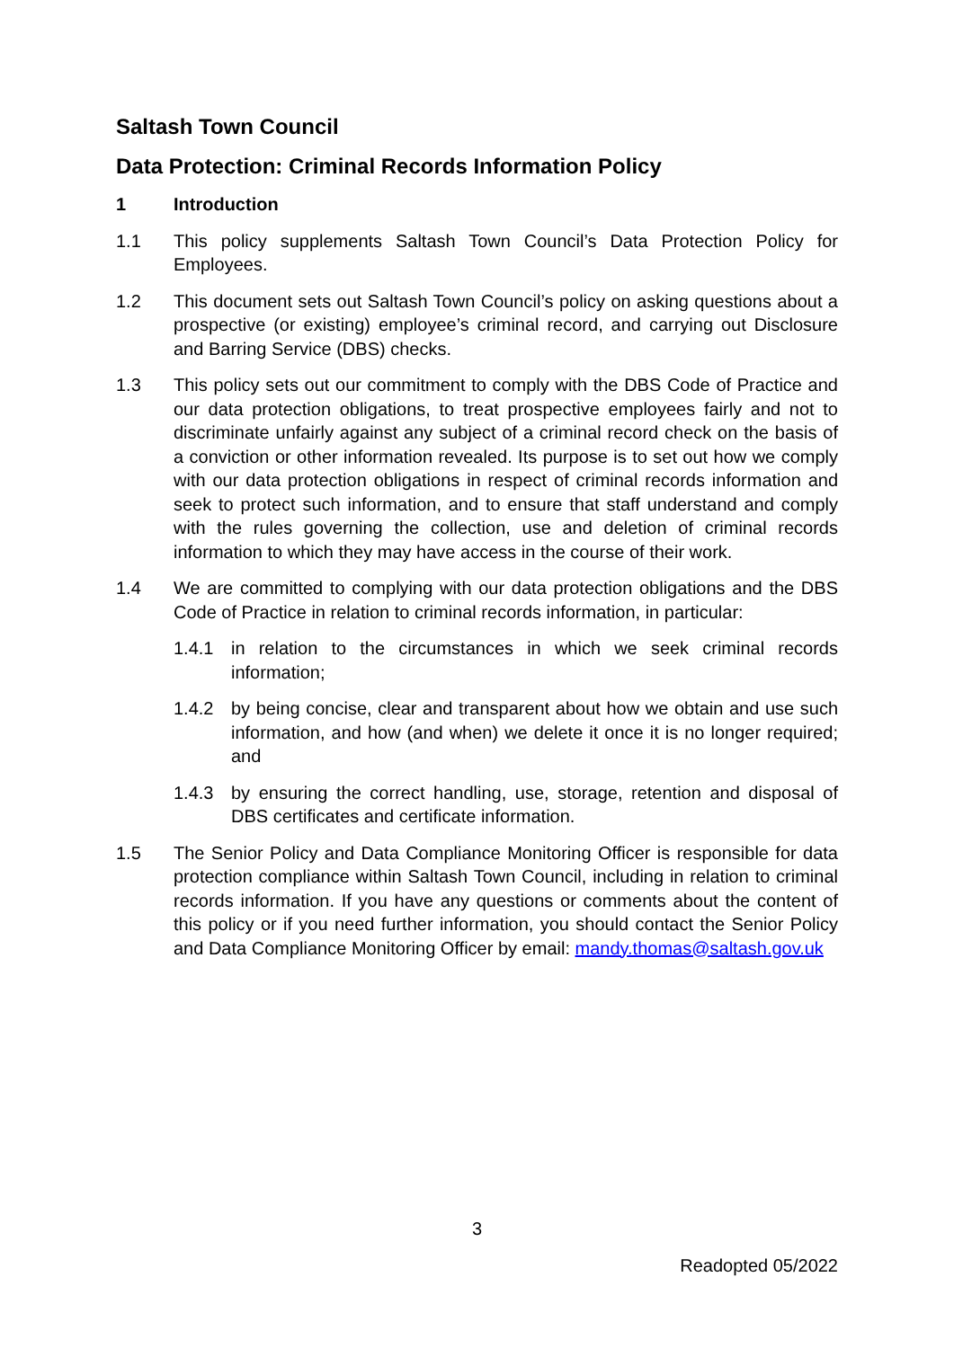Saltash Town Council
Data Protection: Criminal Records Information Policy
1 Introduction
1.1 This policy supplements Saltash Town Council’s Data Protection Policy for Employees.
1.2 This document sets out Saltash Town Council’s policy on asking questions about a prospective (or existing) employee’s criminal record, and carrying out Disclosure and Barring Service (DBS) checks.
1.3 This policy sets out our commitment to comply with the DBS Code of Practice and our data protection obligations, to treat prospective employees fairly and not to discriminate unfairly against any subject of a criminal record check on the basis of a conviction or other information revealed. Its purpose is to set out how we comply with our data protection obligations in respect of criminal records information and seek to protect such information, and to ensure that staff understand and comply with the rules governing the collection, use and deletion of criminal records information to which they may have access in the course of their work.
1.4 We are committed to complying with our data protection obligations and the DBS Code of Practice in relation to criminal records information, in particular:
1.4.1 in relation to the circumstances in which we seek criminal records information;
1.4.2 by being concise, clear and transparent about how we obtain and use such information, and how (and when) we delete it once it is no longer required; and
1.4.3 by ensuring the correct handling, use, storage, retention and disposal of DBS certificates and certificate information.
1.5 The Senior Policy and Data Compliance Monitoring Officer is responsible for data protection compliance within Saltash Town Council, including in relation to criminal records information. If you have any questions or comments about the content of this policy or if you need further information, you should contact the Senior Policy and Data Compliance Monitoring Officer by email: mandy.thomas@saltash.gov.uk
3
Readopted 05/2022